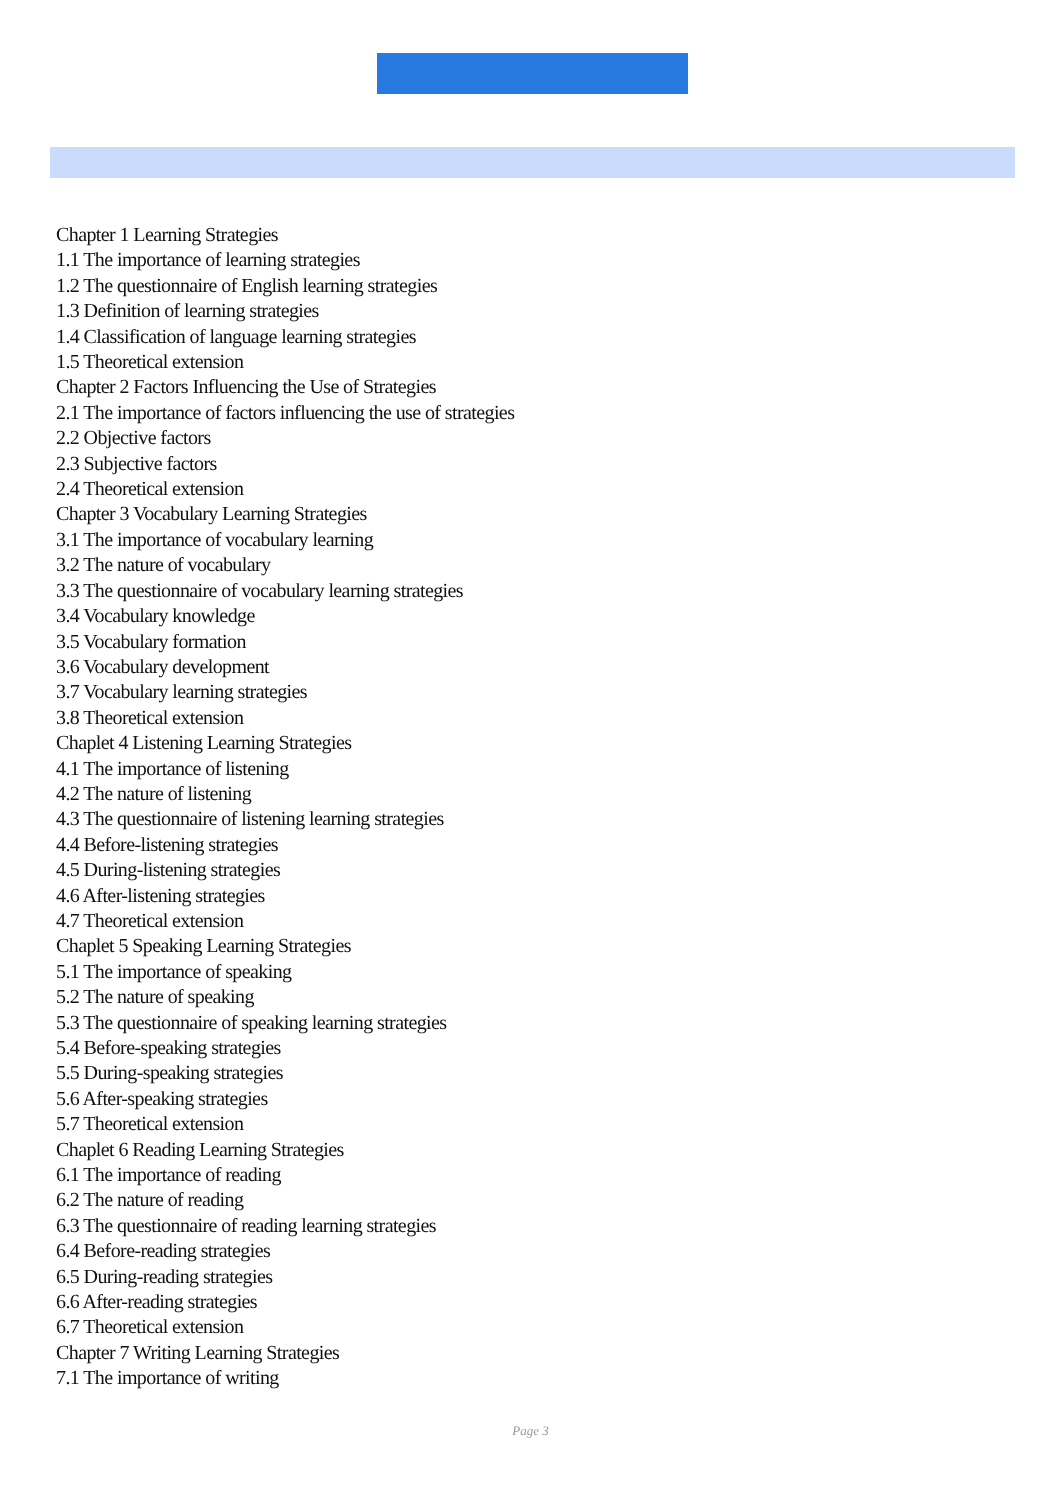Chapter 1 Learning Strategies
1.1 The importance of learning strategies
1.2 The questionnaire of English learning strategies
1.3 Definition of learning strategies
1.4 Classification of language learning strategies
1.5 Theoretical extension
Chapter 2 Factors Influencing the Use of Strategies
2.1 The importance of factors influencing the use of strategies
2.2 Objective factors
2.3 Subjective factors
2.4 Theoretical extension
Chapter 3 Vocabulary Learning Strategies
3.1 The importance of vocabulary learning
3.2 The nature of vocabulary
3.3 The questionnaire of vocabulary learning strategies
3.4 Vocabulary knowledge
3.5 Vocabulary formation
3.6 Vocabulary development
3.7 Vocabulary learning strategies
3.8 Theoretical extension
Chaplet 4 Listening Learning Strategies
4.1 The importance of listening
4.2 The nature of listening
4.3 The questionnaire of listening learning strategies
4.4 Before-listening strategies
4.5 During-listening strategies
4.6 After-listening strategies
4.7 Theoretical extension
Chaplet 5 Speaking Learning Strategies
5.1 The importance of speaking
5.2 The nature of speaking
5.3 The questionnaire of speaking learning strategies
5.4 Before-speaking strategies
5.5 During-speaking strategies
5.6 After-speaking strategies
5.7 Theoretical extension
Chaplet 6 Reading Learning Strategies
6.1 The importance of reading
6.2 The nature of reading
6.3 The questionnaire of reading learning strategies
6.4 Before-reading strategies
6.5 During-reading strategies
6.6 After-reading strategies
6.7 Theoretical extension
Chapter 7 Writing Learning Strategies
7.1 The importance of writing
Page 3